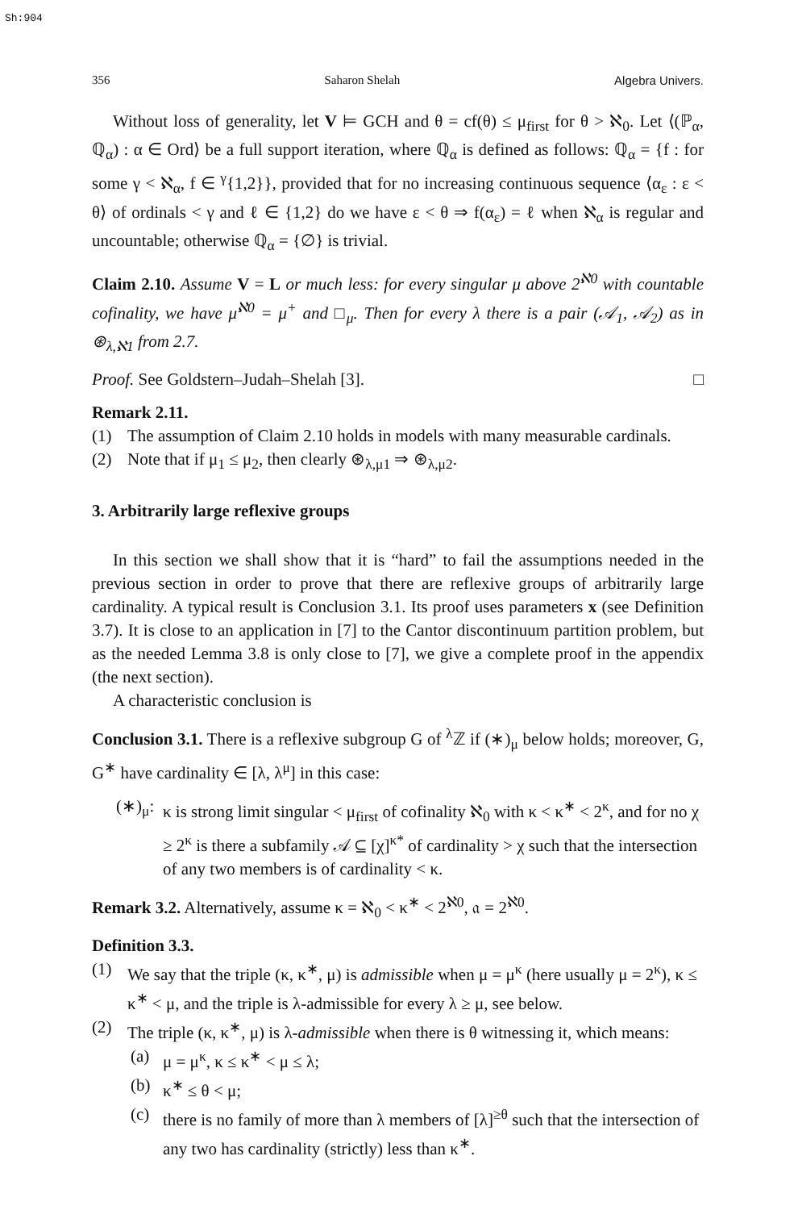Sh:904
356 Saharon Shelah Algebra Univers.
Without loss of generality, let V ⊨ GCH and θ = cf(θ) ≤ μ<sub>first</sub> for θ > ℵ<sub>0</sub>. Let ⟨(ℙ<sub>α</sub>, ℚ<sub>α</sub>) : α ∈ Ord⟩ be a full support iteration, where ℚ<sub>α</sub> is defined as follows: ℚ<sub>α</sub> = {f : for some γ < ℵ<sub>α</sub>, f ∈ <sup>γ</sup>{1,2}}, provided that for no increasing continuous sequence ⟨α<sub>ε</sub> : ε < θ⟩ of ordinals < γ and ℓ ∈ {1,2} do we have ε < θ ⇒ f(α<sub>ε</sub>) = ℓ when ℵ<sub>α</sub> is regular and uncountable; otherwise ℚ<sub>α</sub> = {∅} is trivial.
Claim 2.10. Assume V = L or much less: for every singular μ above 2<sup>ℵ0</sup> with countable cofinality, we have μ<sup>ℵ0</sup> = μ<sup>+</sup> and □<sub>μ</sub>. Then for every λ there is a pair (𝒜<sub>1</sub>, 𝒜<sub>2</sub>) as in ⊛<sub>λ,ℵ1</sub> from 2.7.
Proof. See Goldstern–Judah–Shelah [3]. □
Remark 2.11.
(1) The assumption of Claim 2.10 holds in models with many measurable cardinals.
(2) Note that if μ<sub>1</sub> ≤ μ<sub>2</sub>, then clearly ⊛<sub>λ,μ1</sub> ⇒ ⊛<sub>λ,μ2</sub>.
3. Arbitrarily large reflexive groups
In this section we shall show that it is “hard” to fail the assumptions needed in the previous section in order to prove that there are reflexive groups of arbitrarily large cardinality. A typical result is Conclusion 3.1. Its proof uses parameters x (see Definition 3.7). It is close to an application in [7] to the Cantor discontinuum partition problem, but as the needed Lemma 3.8 is only close to [7], we give a complete proof in the appendix (the next section).
A characteristic conclusion is
Conclusion 3.1. There is a reflexive subgroup G of <sup>λ</sup>ℤ if (∗)<sub>μ</sub> below holds; moreover, G, G<sup>∗</sup> have cardinality ∈ [λ, λ<sup>μ</sup>] in this case:
(∗)<sub>μ</sub>: κ is strong limit singular < μ<sub>first</sub> of cofinality ℵ<sub>0</sub> with κ < κ<sup>∗</sup> < 2<sup>κ</sup>, and for no χ ≥ 2<sup>κ</sup> is there a subfamily 𝒜 ⊆ [χ]<sup>κ*</sup> of cardinality > χ such that the intersection of any two members is of cardinality < κ.
Remark 3.2. Alternatively, assume κ = ℵ<sub>0</sub> < κ<sup>∗</sup> < 2<sup>ℵ0</sup>, 𝔞 = 2<sup>ℵ0</sup>.
Definition 3.3.
(1) We say that the triple (κ, κ<sup>∗</sup>, μ) is admissible when μ = μ<sup>κ</sup> (here usually μ = 2<sup>κ</sup>), κ ≤ κ<sup>∗</sup> < μ, and the triple is λ-admissible for every λ ≥ μ, see below.
(2) The triple (κ, κ<sup>∗</sup>, μ) is λ-admissible when there is θ witnessing it, which means:
(a) μ = μ<sup>κ</sup>, κ ≤ κ<sup>∗</sup> < μ ≤ λ;
(b) κ<sup>∗</sup> ≤ θ < μ;
(c) there is no family of more than λ members of [λ]<sup>≥θ</sup> such that the intersection of any two has cardinality (strictly) less than κ<sup>∗</sup>.